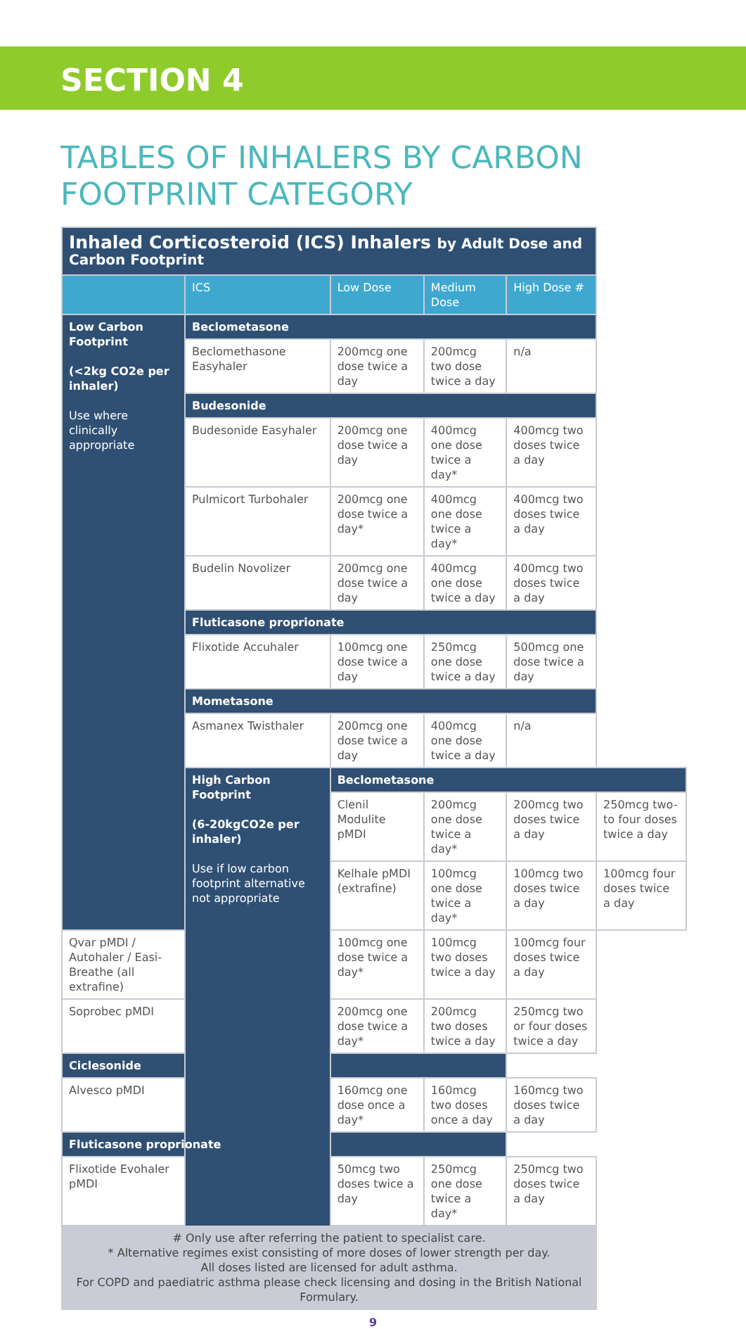SECTION 4
TABLES OF INHALERS BY CARBON
FOOTPRINT CATEGORY
| Inhaled Corticosteroid (ICS) Inhalers by Adult Dose and Carbon Footprint | | | | | |
| | ICS | Low Dose | Medium Dose | High Dose # | |
| Low Carbon Footprint (<2kg CO2e per inhaler) Use where clinically appropriate | Beclometasone | | | | |
| | Beclomethasone Easyhaler | 200mcg one dose twice a day | 200mcg two dose twice a day | n/a | |
| | Budesonide | | | | |
| | Budesonide Easyhaler | 200mcg one dose twice a day | 400mcg one dose twice a day* | 400mcg two doses twice a day | |
| | Pulmicort Turbohaler | 200mcg one dose twice a day* | 400mcg one dose twice a day* | 400mcg two doses twice a day | |
| | Budelin Novolizer | 200mcg one dose twice a day | 400mcg one dose twice a day | 400mcg two doses twice a day | |
| | Fluticasone proprionate | | | | |
| | Flixotide Accuhaler | 100mcg one dose twice a day | 250mcg one dose twice a day | 500mcg one dose twice a day | |
| | Mometasone | | | | |
| | Asmanex Twisthaler | 200mcg one dose twice a day | 400mcg one dose twice a day | n/a | |
| | High Carbon Footprint (6-20kgCO2e per inhaler) Use if low carbon footprint alternative not appropriate | Beclometasone | | | |
| | | Clenil Modulite pMDI | 200mcg one dose twice a day* | 200mcg two doses twice a day | 250mcg two-to four doses twice a day |
| | | Kelhale pMDI (extrafine) | 100mcg one dose twice a day* | 100mcg two doses twice a day | 100mcg four doses twice a day |
| Qvar pMDI / Autohaler / Easi-Breathe (all extrafine) | | 100mcg one dose twice a day* | 100mcg two doses twice a day | 100mcg four doses twice a day | |
| Soprobec pMDI | | 200mcg one dose twice a day* | 200mcg two doses twice a day | 250mcg two or four doses twice a day | |
| Ciclesonide | | | | | |
| Alvesco pMDI | | 160mcg one dose once a day* | 160mcg two doses once a day | 160mcg two doses twice a day | |
| Fluticasone proprionate | | | | | |
| Flixotide Evohaler pMDI | | 50mcg two doses twice a day | 250mcg one dose twice a day* | 250mcg two doses twice a day | |
| # Only use after referring the patient to specialist care. * Alternative regimes exist consisting of more doses of lower strength per day. All doses listed are licensed for adult asthma. For COPD and paediatric asthma please check licensing and dosing in the British National Formulary. | | | | | |
9